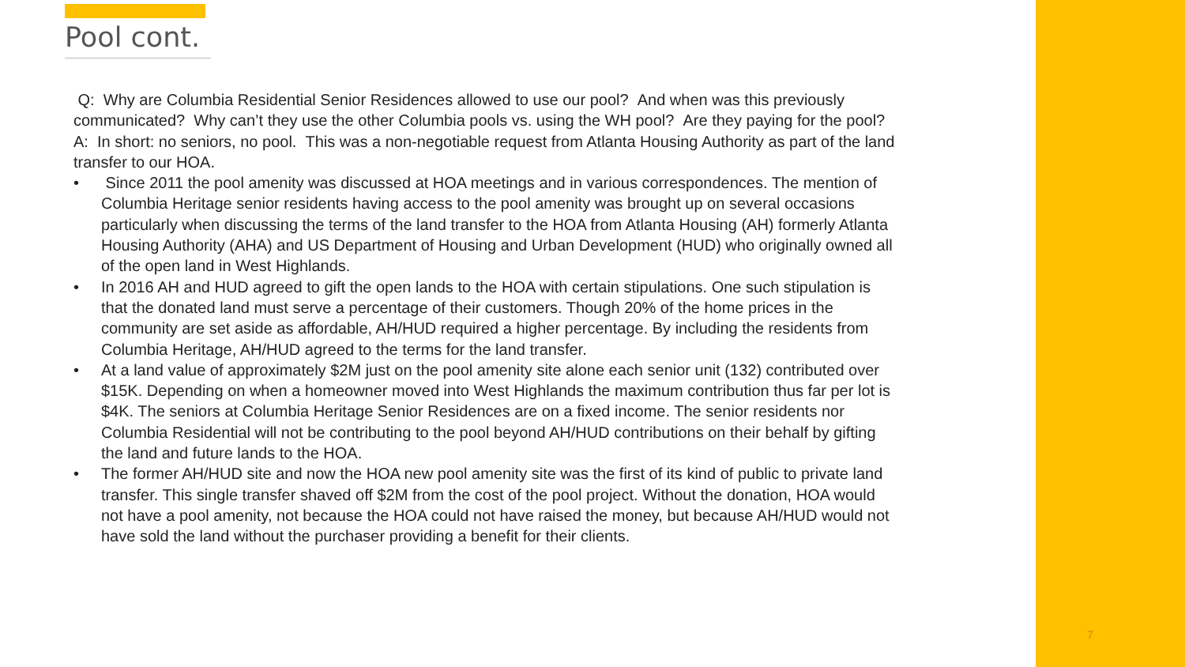Pool cont.
Q: Why are Columbia Residential Senior Residences allowed to use our pool? And when was this previously communicated? Why can’t they use the other Columbia pools vs. using the WH pool? Are they paying for the pool?
A: In short: no seniors, no pool. This was a non-negotiable request from Atlanta Housing Authority as part of the land transfer to our HOA.
• Since 2011 the pool amenity was discussed at HOA meetings and in various correspondences. The mention of Columbia Heritage senior residents having access to the pool amenity was brought up on several occasions particularly when discussing the terms of the land transfer to the HOA from Atlanta Housing (AH) formerly Atlanta Housing Authority (AHA) and US Department of Housing and Urban Development (HUD) who originally owned all of the open land in West Highlands.
• In 2016 AH and HUD agreed to gift the open lands to the HOA with certain stipulations. One such stipulation is that the donated land must serve a percentage of their customers. Though 20% of the home prices in the community are set aside as affordable, AH/HUD required a higher percentage. By including the residents from Columbia Heritage, AH/HUD agreed to the terms for the land transfer.
• At a land value of approximately $2M just on the pool amenity site alone each senior unit (132) contributed over $15K. Depending on when a homeowner moved into West Highlands the maximum contribution thus far per lot is $4K. The seniors at Columbia Heritage Senior Residences are on a fixed income. The senior residents nor Columbia Residential will not be contributing to the pool beyond AH/HUD contributions on their behalf by gifting the land and future lands to the HOA.
• The former AH/HUD site and now the HOA new pool amenity site was the first of its kind of public to private land transfer. This single transfer shaved off $2M from the cost of the pool project. Without the donation, HOA would not have a pool amenity, not because the HOA could not have raised the money, but because AH/HUD would not have sold the land without the purchaser providing a benefit for their clients.
7